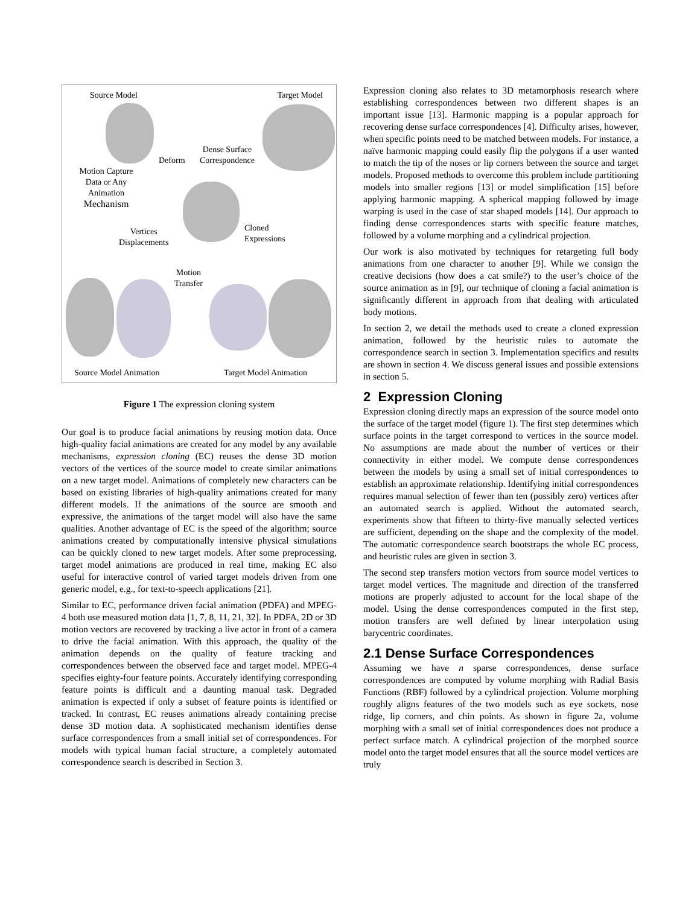Source Model Target Model
Deform
Dense Surface
Correspondence
Motion Capture
Data or Any
Animation
Mechanism
Vertices
Displacements
Cloned
Expressions
Motion
Transfer
Source Model Animation Target Model Animation
Figure 1 The expression cloning system
Our goal is to produce facial animations by reusing motion data. Once high-quality facial animations are created for any model by any available mechanisms, expression cloning (EC) reuses the dense 3D motion vectors of the vertices of the source model to create similar animations on a new target model. Animations of completely new characters can be based on existing libraries of high-quality animations created for many different models. If the animations of the source are smooth and expressive, the animations of the target model will also have the same qualities. Another advantage of EC is the speed of the algorithm; source animations created by computationally intensive physical simulations can be quickly cloned to new target models. After some preprocessing, target model animations are produced in real time, making EC also useful for interactive control of varied target models driven from one generic model, e.g., for text-to-speech applications [21].
Similar to EC, performance driven facial animation (PDFA) and MPEG-4 both use measured motion data [1, 7, 8, 11, 21, 32]. In PDFA, 2D or 3D motion vectors are recovered by tracking a live actor in front of a camera to drive the facial animation. With this approach, the quality of the animation depends on the quality of feature tracking and correspondences between the observed face and target model. MPEG-4 specifies eighty-four feature points. Accurately identifying corresponding feature points is difficult and a daunting manual task. Degraded animation is expected if only a subset of feature points is identified or tracked. In contrast, EC reuses animations already containing precise dense 3D motion data. A sophisticated mechanism identifies dense surface correspondences from a small initial set of correspondences. For models with typical human facial structure, a completely automated correspondence search is described in Section 3.
Expression cloning also relates to 3D metamorphosis research where establishing correspondences between two different shapes is an important issue [13]. Harmonic mapping is a popular approach for recovering dense surface correspondences [4]. Difficulty arises, however, when specific points need to be matched between models. For instance, a naïve harmonic mapping could easily flip the polygons if a user wanted to match the tip of the noses or lip corners between the source and target models. Proposed methods to overcome this problem include partitioning models into smaller regions [13] or model simplification [15] before applying harmonic mapping. A spherical mapping followed by image warping is used in the case of star shaped models [14]. Our approach to finding dense correspondences starts with specific feature matches, followed by a volume morphing and a cylindrical projection.
Our work is also motivated by techniques for retargeting full body animations from one character to another [9]. While we consign the creative decisions (how does a cat smile?) to the user’s choice of the source animation as in [9], our technique of cloning a facial animation is significantly different in approach from that dealing with articulated body motions.
In section 2, we detail the methods used to create a cloned expression animation, followed by the heuristic rules to automate the correspondence search in section 3. Implementation specifics and results are shown in section 4. We discuss general issues and possible extensions in section 5.
2 Expression Cloning
Expression cloning directly maps an expression of the source model onto the surface of the target model (figure 1). The first step determines which surface points in the target correspond to vertices in the source model. No assumptions are made about the number of vertices or their connectivity in either model. We compute dense correspondences between the models by using a small set of initial correspondences to establish an approximate relationship. Identifying initial correspondences requires manual selection of fewer than ten (possibly zero) vertices after an automated search is applied. Without the automated search, experiments show that fifteen to thirty-five manually selected vertices are sufficient, depending on the shape and the complexity of the model. The automatic correspondence search bootstraps the whole EC process, and heuristic rules are given in section 3.
The second step transfers motion vectors from source model vertices to target model vertices. The magnitude and direction of the transferred motions are properly adjusted to account for the local shape of the model. Using the dense correspondences computed in the first step, motion transfers are well defined by linear interpolation using barycentric coordinates.
2.1 Dense Surface Correspondences
Assuming we have n sparse correspondences, dense surface correspondences are computed by volume morphing with Radial Basis Functions (RBF) followed by a cylindrical projection. Volume morphing roughly aligns features of the two models such as eye sockets, nose ridge, lip corners, and chin points. As shown in figure 2a, volume morphing with a small set of initial correspondences does not produce a perfect surface match. A cylindrical projection of the morphed source model onto the target model ensures that all the source model vertices are truly